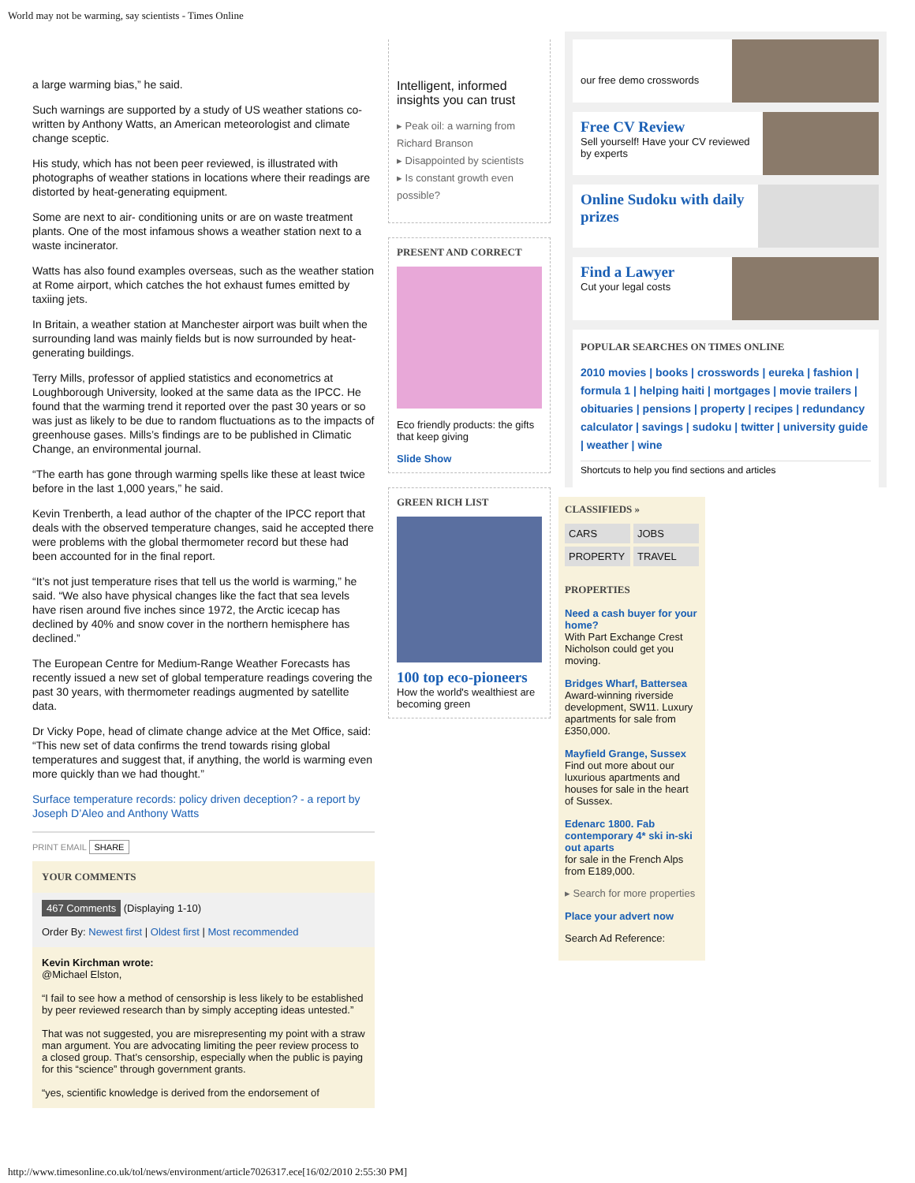World may not be warming, say scientists - Times Online
a large warming bias,” he said.
Such warnings are supported by a study of US weather stations co-written by Anthony Watts, an American meteorologist and climate change sceptic.
His study, which has not been peer reviewed, is illustrated with photographs of weather stations in locations where their readings are distorted by heat-generating equipment.
Some are next to air- conditioning units or are on waste treatment plants. One of the most infamous shows a weather station next to a waste incinerator.
Watts has also found examples overseas, such as the weather station at Rome airport, which catches the hot exhaust fumes emitted by taxiing jets.
In Britain, a weather station at Manchester airport was built when the surrounding land was mainly fields but is now surrounded by heat-generating buildings.
Terry Mills, professor of applied statistics and econometrics at Loughborough University, looked at the same data as the IPCC. He found that the warming trend it reported over the past 30 years or so was just as likely to be due to random fluctuations as to the impacts of greenhouse gases. Mills’s findings are to be published in Climatic Change, an environmental journal.
“The earth has gone through warming spells like these at least twice before in the last 1,000 years,” he said.
Kevin Trenberth, a lead author of the chapter of the IPCC report that deals with the observed temperature changes, said he accepted there were problems with the global thermometer record but these had been accounted for in the final report.
“It’s not just temperature rises that tell us the world is warming,” he said. “We also have physical changes like the fact that sea levels have risen around five inches since 1972, the Arctic icecap has declined by 40% and snow cover in the northern hemisphere has declined.”
The European Centre for Medium-Range Weather Forecasts has recently issued a new set of global temperature readings covering the past 30 years, with thermometer readings augmented by satellite data.
Dr Vicky Pope, head of climate change advice at the Met Office, said: “This new set of data confirms the trend towards rising global temperatures and suggest that, if anything, the world is warming even more quickly than we had thought.”
Surface temperature records: policy driven deception? - a report by Joseph D’Aleo and Anthony Watts
PRINT EMAIL SHARE
YOUR COMMENTS
467 Comments (Displaying 1-10)
Order By: Newest first | Oldest first | Most recommended
Kevin Kirchman wrote:
@Michael Elston,
“I fail to see how a method of censorship is less likely to be established by peer reviewed research than by simply accepting ideas untested.”
That was not suggested, you are misrepresenting my point with a straw man argument. You are advocating limiting the peer review process to a closed group. That’s censorship, especially when the public is paying for this “science” through government grants.
“yes, scientific knowledge is derived from the endorsement of
Intelligent, informed insights you can trust
▸ Peak oil: a warning from Richard Branson
▸ Disappointed by scientists
▸ Is constant growth even possible?
PRESENT AND CORRECT
Eco friendly products: the gifts that keep giving
Slide Show
GREEN RICH LIST
100 top eco-pioneers
How the world's wealthiest are becoming green
our free demo crosswords
Free CV Review
Sell yourself! Have your CV reviewed by experts
Online Sudoku with daily prizes
Find a Lawyer
Cut your legal costs
POPULAR SEARCHES ON TIMES ONLINE
2010 movies | books | crosswords | eureka | fashion | formula 1 | helping haiti | mortgages | movie trailers | obituaries | pensions | property | recipes | redundancy calculator | savings | sudoku | twitter | university guide | weather | wine
Shortcuts to help you find sections and articles
CLASSIFIEDS »
CARS
JOBS
PROPERTY
TRAVEL
PROPERTIES
Need a cash buyer for your home?
With Part Exchange Crest Nicholson could get you moving.
Bridges Wharf, Battersea
Award-winning riverside development, SW11. Luxury apartments for sale from £350,000.
Mayfield Grange, Sussex
Find out more about our luxurious apartments and houses for sale in the heart of Sussex.
Edenarc 1800. Fab contemporary 4* ski in-ski out aparts
for sale in the French Alps from E189,000.
▸ Search for more properties
Place your advert now
Search Ad Reference:
http://www.timesonline.co.uk/tol/news/environment/article7026317.ece[16/02/2010 2:55:30 PM]